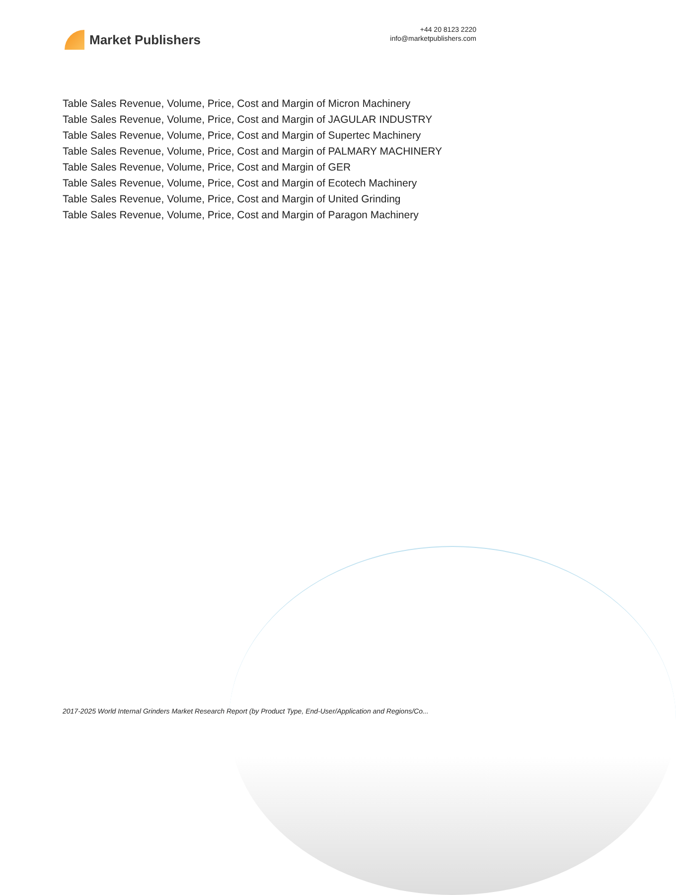Market Publishers
+44 20 8123 2220
info@marketpublishers.com
Table Sales Revenue, Volume, Price, Cost and Margin of Micron Machinery
Table Sales Revenue, Volume, Price, Cost and Margin of JAGULAR INDUSTRY
Table Sales Revenue, Volume, Price, Cost and Margin of Supertec Machinery
Table Sales Revenue, Volume, Price, Cost and Margin of PALMARY MACHINERY
Table Sales Revenue, Volume, Price, Cost and Margin of GER
Table Sales Revenue, Volume, Price, Cost and Margin of Ecotech Machinery
Table Sales Revenue, Volume, Price, Cost and Margin of United Grinding
Table Sales Revenue, Volume, Price, Cost and Margin of Paragon Machinery
2017-2025 World Internal Grinders Market Research Report (by Product Type, End-User/Application and Regions/Co...